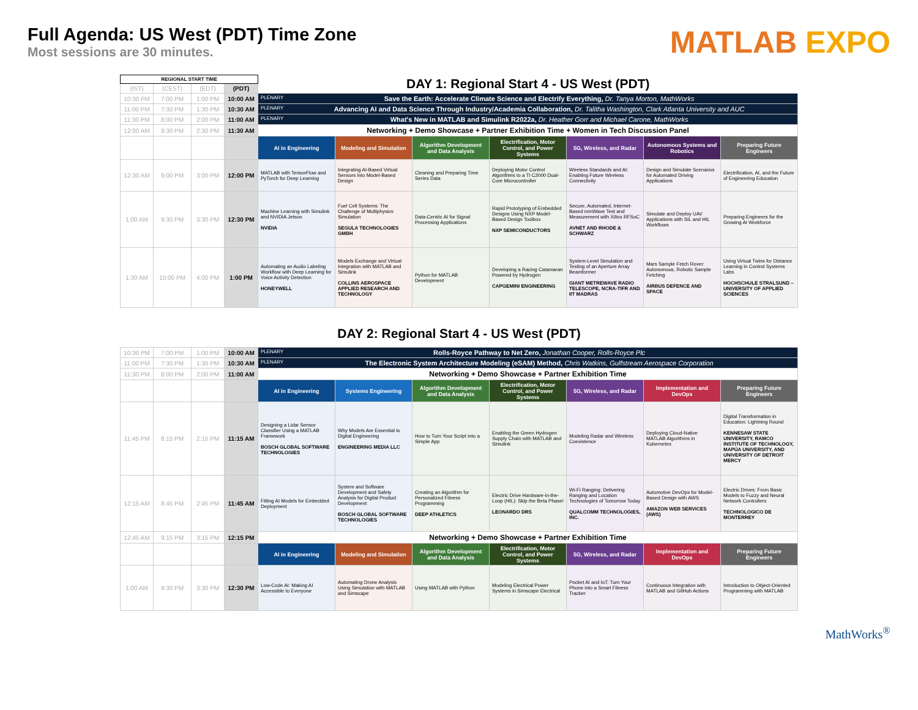Full Agenda: US West (PDT) Time Zone
Most sessions are 30 minutes.
MATLAB EXPO
| REGIONAL START TIME | | | | DAY 1: Regional Start 4 - US West (PDT) | | | | | | |
| (IST) | (CEST) | (EDT) | (PDT) | | | | | | | |
| 10:30 PM | 7:00 PM | 1:00 PM | 10:00 AM | PLENARY Save the Earth: Accelerate Climate Science and Electrify Everything, Dr. Tanya Morton, MathWorks | | | | | | |
| 11:00 PM | 7:30 PM | 1:30 PM | 10:30 AM | PLENARY Advancing AI and Data Science Through Industry/Academia Collaboration, Dr. Talitha Washington, Clark Atlanta University and AUC | | | | | | |
| 11:30 PM | 8:00 PM | 2:00 PM | 11:00 AM | PLENARY What's New in MATLAB and Simulink R2022a, Dr. Heather Gorr and Michael Carone, MathWorks | | | | | | |
| 12:00 AM | 8:30 PM | 2:30 PM | 11:30 AM | Networking + Demo Showcase + Partner Exhibition Time + Women in Tech Discussion Panel | | | | | | |
| | | | | AI in Engineering | Modeling and Simulation | Algorithm Development and Data Analysis | Electrification, Motor Control, and Power Systems | 5G, Wireless, and Radar | Autonomous Systems and Robotics | Preparing Future Engineers |
| 12:30 AM | 9:00 PM | 3:00 PM | 12:00 PM | MATLAB with TensorFlow and PyTorch for Deep Learning | Integrating AI-Based Virtual Sensors into Model-Based Design | Cleaning and Preparing Time Series Data | Deploying Motor Control Algorithms to a TI C2000 Dual-Core Microcontroller | Wireless Standards and AI: Enabling Future Wireless Connectivity | Design and Simulate Scenarios for Automated Driving Applications | Electrification, AI, and the Future of Engineering Education |
| 1:00 AM | 9:30 PM | 3:30 PM | 12:30 PM | Machine Learning with Simulink and NVIDIA Jetson NVIDIA | Fuel Cell Systems: The Challenge of Multiphysics Simulation SEGULA TECHNOLOGIES GMBH | Data-Centric AI for Signal Processing Applications | Rapid Prototyping of Embedded Designs Using NXP Model-Based Design Toolbox NXP SEMICONDUCTORS | Secure, Automated, Internet-Based mmWave Test and Measurement with Xilinx RFSoC AVNET AND RHODE & SCHWARZ | Simulate and Deploy UAV Applications with SIL and HIL Workflows | Preparing Engineers for the Growing AI Workforce |
| 1:30 AM | 10:00 PM | 4:00 PM | 1:00 PM | Automating an Audio Labeling Workflow with Deep Learning for Voice Activity Detection HONEYWELL | Models Exchange and Virtual Integration with MATLAB and Simulink COLLINS AEROSPACE APPLIED RESEARCH AND TECHNOLOGY | Python for MATLAB Development | Developing a Racing Catamaran Powered by Hydrogen CAPGEMINI ENGINEERING | System-Level Simulation and Testing of an Aperture Array Beamformer GIANT METREWAVE RADIO TELESCOPE, NCRA-TIFR AND IIT MADRAS | Mars Sample Fetch Rover: Autonomous, Robotic Sample Fetching AIRBUS DEFENCE AND SPACE | Using Virtual Twins for Distance Learning in Control Systems Labs HOCHSCHULE STRALSUND – UNIVERSITY OF APPLIED SCIENCES |
| DAY 2: Regional Start 4 - US West (PDT) | | | | | | | | | | |
| 10:30 PM | 7:00 PM | 1:00 PM | 10:00 AM | PLENARY Rolls-Royce Pathway to Net Zero, Jonathan Cooper, Rolls-Royce Plc | | | | | | |
| 11:00 PM | 7:30 PM | 1:30 PM | 10:30 AM | PLENARY The Electronic System Architecture Modeling (eSAM) Method, Chris Watkins, Gulfstream Aerospace Corporation | | | | | | |
| 11:30 PM | 8:00 PM | 2:00 PM | 11:00 AM | Networking + Demo Showcase + Partner Exhibition Time | | | | | | |
| | | | | AI in Engineering | Systems Engineering | Algorithm Development and Data Analysis | Electrification, Motor Control, and Power Systems | 5G, Wireless, and Radar | Implementation and DevOps | Preparing Future Engineers |
| 11:45 PM | 8:15 PM | 2:15 PM | 11:15 AM | Designing a Lidar Sensor Classifier Using a MATLAB Framework BOSCH GLOBAL SOFTWARE TECHNOLOGIES | Why Models Are Essential to Digital Engineering ENGINEERING MEDIA LLC | How to Turn Your Script into a Simple App | Enabling the Green Hydrogen Supply Chain with MATLAB and Simulink | Modeling Radar and Wireless Coexistence | Deploying Cloud-Native MATLAB Algorithms in Kubernetes | Digital Transformation in Education: Lightning Round KENNESAW STATE UNIVERSITY, RAMCO INSTITUTE OF TECHNOLOGY, MAPÚA UNIVERSITY, AND UNIVERSITY OF DETROIT MERCY |
| 12:15 AM | 8:45 PM | 2:45 PM | 11:45 AM | Fitting AI Models for Embedded Deployment | System and Software Development and Safety Analysis for Digital Product Development BOSCH GLOBAL SOFTWARE TECHNOLOGIES | Creating an Algorithm for Personalized Fitness Programming DEEP ATHLETICS | Electric Drive Hardware-in-the-Loop (HIL): Skip the Beta Phase! LEONARDO DRS | Wi-Fi Ranging: Delivering Ranging and Location Technologies of Tomorrow Today QUALCOMM TECHNOLOGIES, INC. | Automotive DevOps for Model-Based Design with AWS AMAZON WEB SERVICES (AWS) | Electric Drives: From Basic Models to Fuzzy and Neural Network Controllers TECHNOLOGICO DE MONTERREY |
| 12:45 AM | 9:15 PM | 3:15 PM | 12:15 PM | Networking + Demo Showcase + Partner Exhibition Time | | | | | | |
| | | | | AI in Engineering | Modeling and Simulation | Algorithm Development and Data Analysis | Electrification, Motor Control, and Power Systems | 5G, Wireless, and Radar | Implementation and DevOps | Preparing Future Engineers |
| 1:00 AM | 9:30 PM | 3:30 PM | 12:30 PM | Low-Code AI: Making AI Accessible to Everyone | Automating Drone Analysis Using Simulation with MATLAB and Simscape | Using MATLAB with Python | Modeling Electrical Power Systems in Simscape Electrical | Pocket AI and IoT: Turn Your Phone into a Smart Fitness Tracker | Continuous Integration with MATLAB and GitHub Actions | Introduction to Object-Oriented Programming with MATLAB |
MathWorks<sup>®</sup>